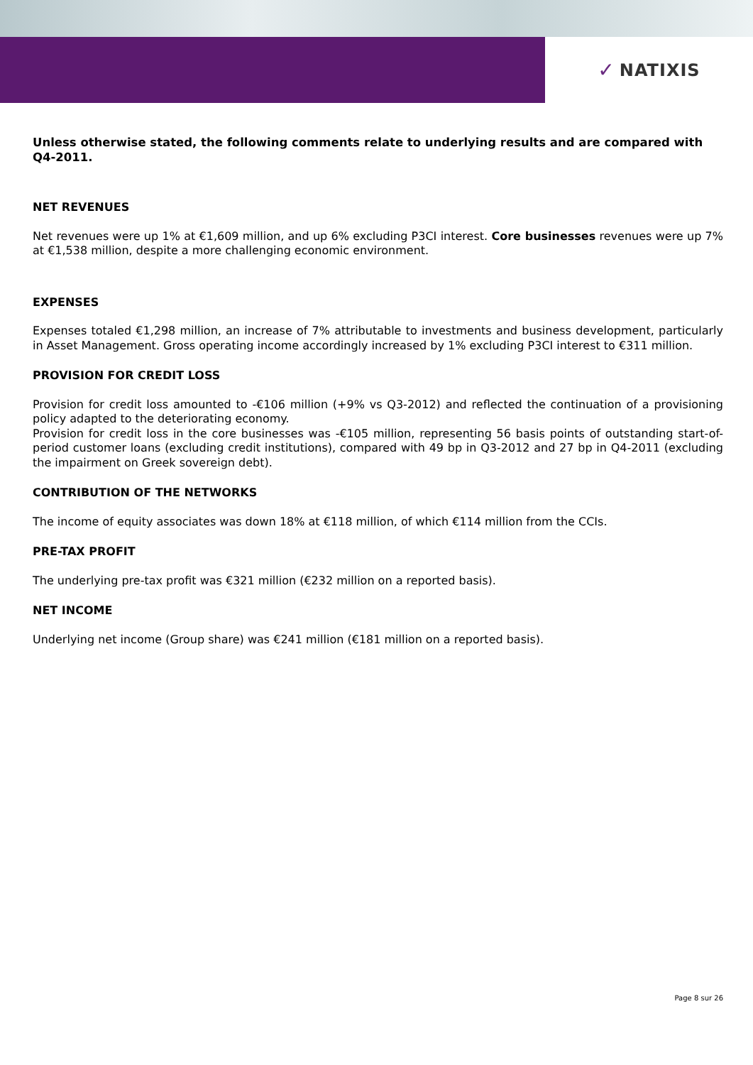✓ NATIXIS
Unless otherwise stated, the following comments relate to underlying results and are compared with Q4-2011.
NET REVENUES
Net revenues were up 1% at €1,609 million, and up 6% excluding P3CI interest. Core businesses revenues were up 7% at €1,538 million, despite a more challenging economic environment.
EXPENSES
Expenses totaled €1,298 million, an increase of 7% attributable to investments and business development, particularly in Asset Management. Gross operating income accordingly increased by 1% excluding P3CI interest to €311 million.
PROVISION FOR CREDIT LOSS
Provision for credit loss amounted to -€106 million (+9% vs Q3-2012) and reflected the continuation of a provisioning policy adapted to the deteriorating economy.
Provision for credit loss in the core businesses was -€105 million, representing 56 basis points of outstanding start-of-period customer loans (excluding credit institutions), compared with 49 bp in Q3-2012 and 27 bp in Q4-2011 (excluding the impairment on Greek sovereign debt).
CONTRIBUTION OF THE NETWORKS
The income of equity associates was down 18% at €118 million, of which €114 million from the CCIs.
PRE-TAX PROFIT
The underlying pre-tax profit was €321 million (€232 million on a reported basis).
NET INCOME
Underlying net income (Group share) was €241 million (€181 million on a reported basis).
Page 8 sur 26